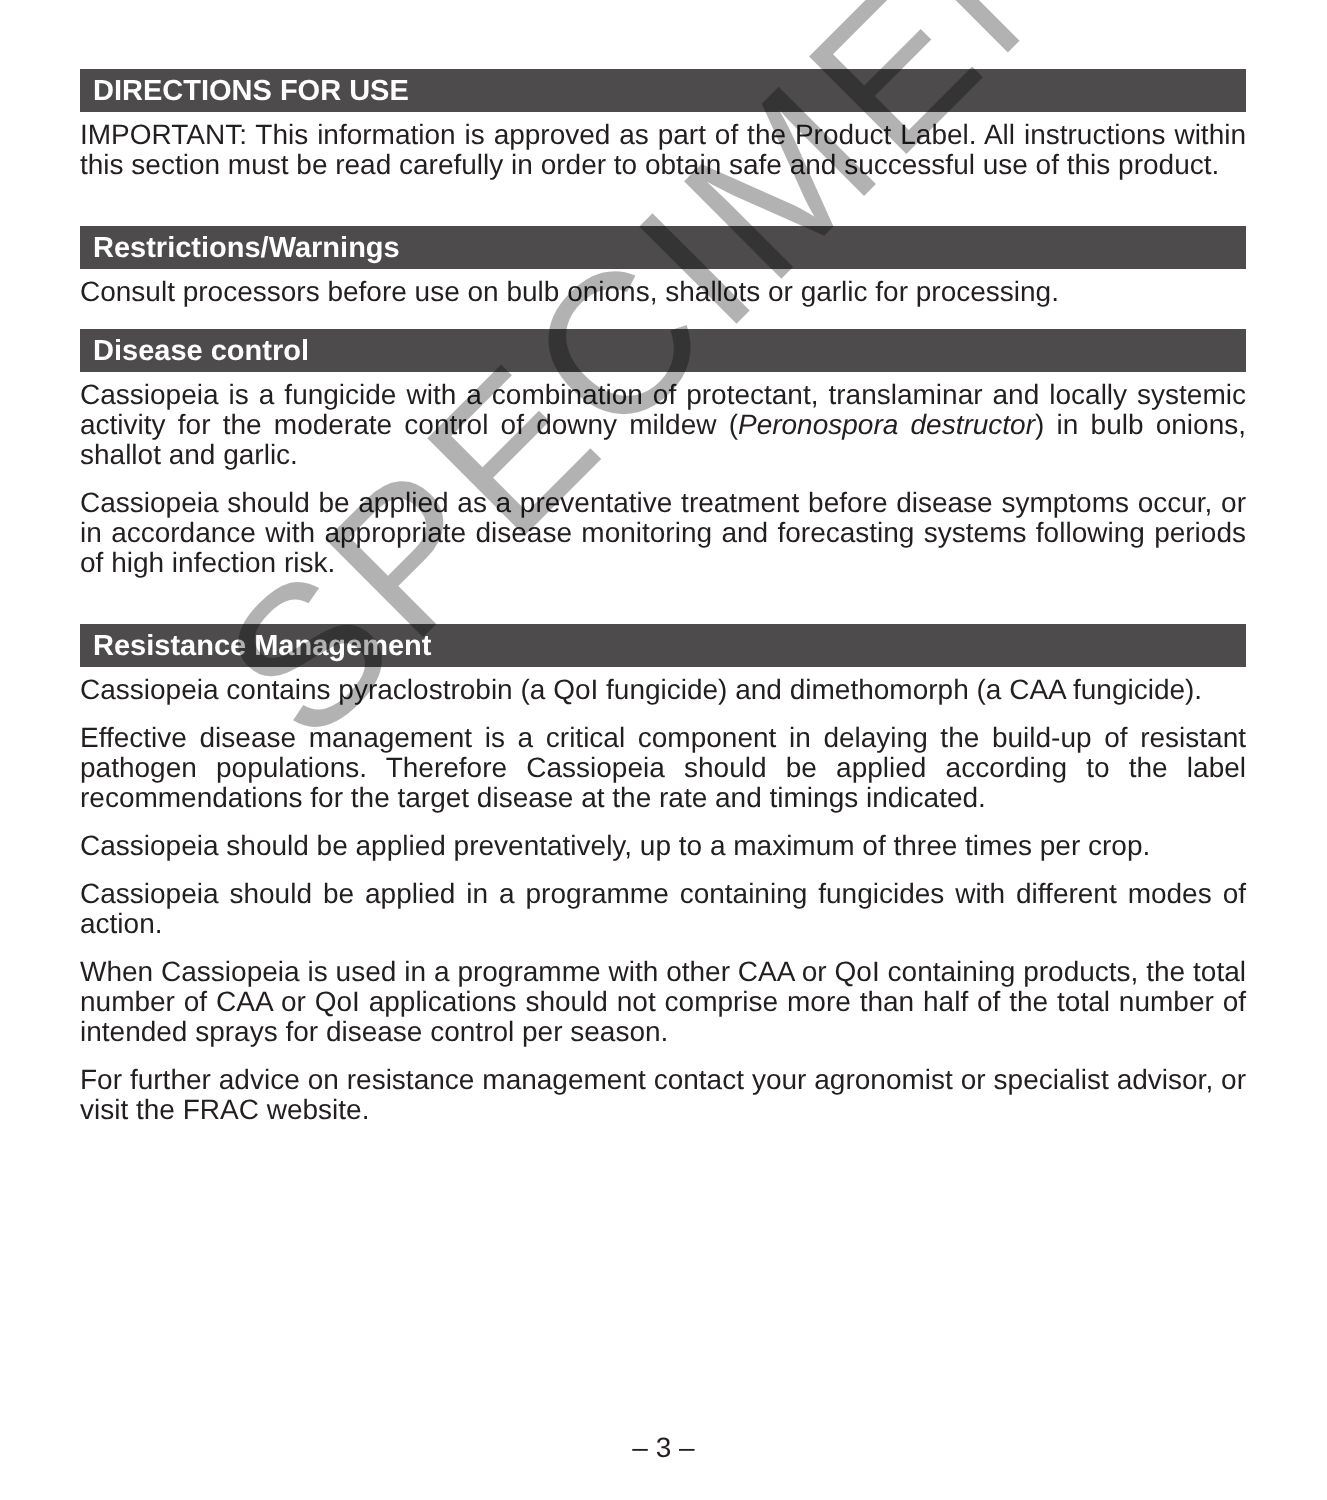DIRECTIONS FOR USE
IMPORTANT: This information is approved as part of the Product Label. All instructions within this section must be read carefully in order to obtain safe and successful use of this product.
Restrictions/Warnings
Consult processors before use on bulb onions, shallots or garlic for processing.
Disease control
Cassiopeia is a fungicide with a combination of protectant, translaminar and locally systemic activity for the moderate control of downy mildew (Peronospora destructor) in bulb onions, shallot and garlic.
Cassiopeia should be applied as a preventative treatment before disease symptoms occur, or in accordance with appropriate disease monitoring and forecasting systems following periods of high infection risk.
Resistance Management
Cassiopeia contains pyraclostrobin (a QoI fungicide) and dimethomorph (a CAA fungicide).
Effective disease management is a critical component in delaying the build-up of resistant pathogen populations. Therefore Cassiopeia should be applied according to the label recommendations for the target disease at the rate and timings indicated.
Cassiopeia should be applied preventatively, up to a maximum of three times per crop.
Cassiopeia should be applied in a programme containing fungicides with different modes of action.
When Cassiopeia is used in a programme with other CAA or QoI containing products, the total number of CAA or QoI applications should not comprise more than half of the total number of intended sprays for disease control per season.
For further advice on resistance management contact your agronomist or specialist advisor, or visit the FRAC website.
– 3 –
SPECIMEN